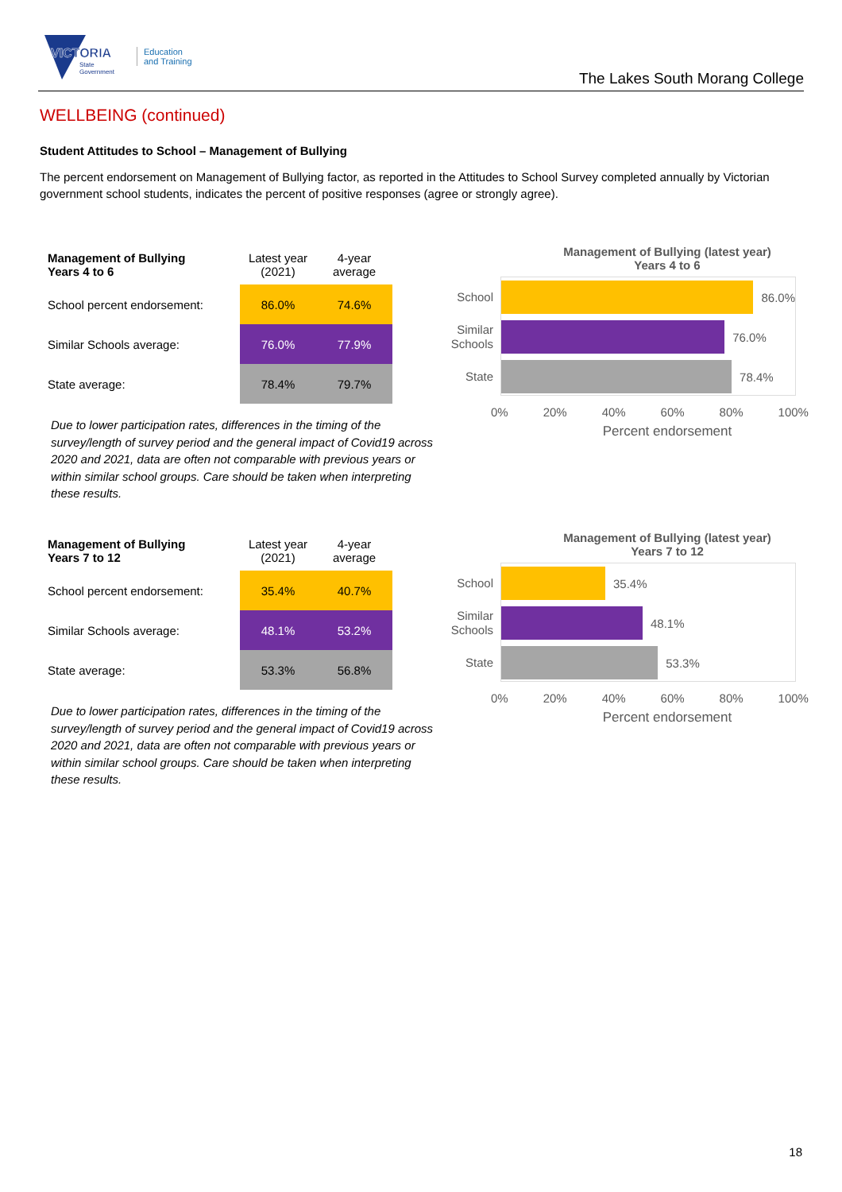VICTORIA
State
Government
Education
and Training
The Lakes South Morang College
WELLBEING (continued)
Student Attitudes to School – Management of Bullying
The percent endorsement on Management of Bullying factor, as reported in the Attitudes to School Survey completed annually by Victorian government school students, indicates the percent of positive responses (agree or strongly agree).
| Management of Bullying Years 4 to 6 | Latest year (2021) | 4-year average |
| School percent endorsement: | 86.0% | 74.6% |
| Similar Schools average: | 76.0% | 77.9% |
| State average: | 78.4% | 79.7% |
Due to lower participation rates, differences in the timing of the survey/length of survey period and the general impact of Covid19 across 2020 and 2021, data are often not comparable with previous years or within similar school groups. Care should be taken when interpreting these results.
Management of Bullying (latest year)
Years 4 to 6
School
86.0%
Similar Schools
76.0%
State
78.4%
0% 20% 40% 60% 80% 100%
Percent endorsement
| Management of Bullying Years 7 to 12 | Latest year (2021) | 4-year average |
| School percent endorsement: | 35.4% | 40.7% |
| Similar Schools average: | 48.1% | 53.2% |
| State average: | 53.3% | 56.8% |
Due to lower participation rates, differences in the timing of the survey/length of survey period and the general impact of Covid19 across 2020 and 2021, data are often not comparable with previous years or within similar school groups. Care should be taken when interpreting these results.
Management of Bullying (latest year)
Years 7 to 12
School
35.4%
Similar Schools
48.1%
State
53.3%
0% 20% 40% 60% 80% 100%
Percent endorsement
18